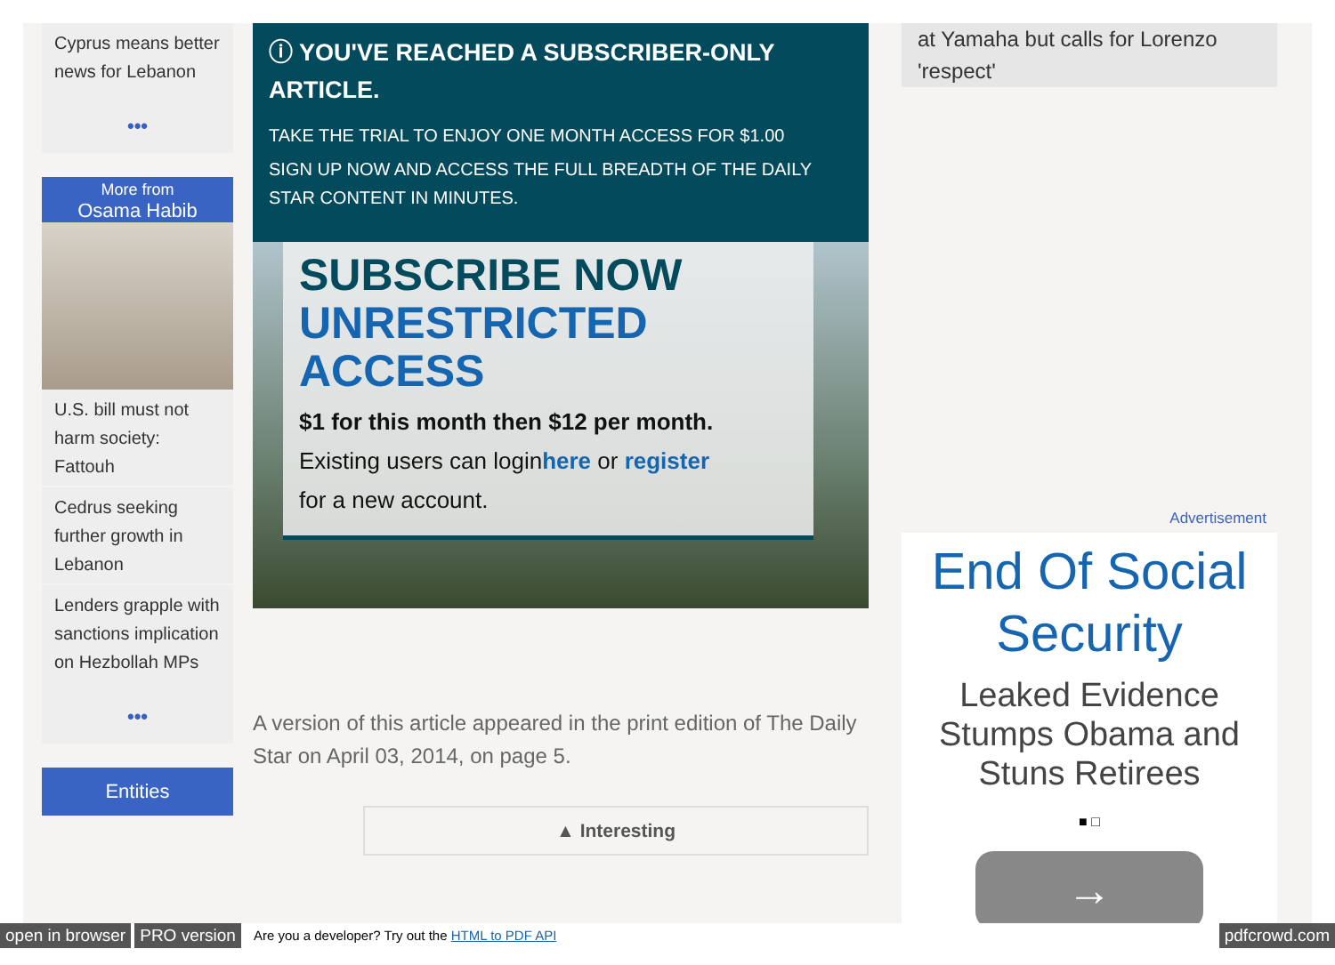Cyprus means better news for Lebanon
•••
More from
Osama Habib
U.S. bill must not harm society: Fattouh
Cedrus seeking further growth in Lebanon
Lenders grapple with sanctions implication on Hezbollah MPs
•••
Entities
ⓘ YOU'VE REACHED A SUBSCRIBER-ONLY ARTICLE.
TAKE THE TRIAL TO ENJOY ONE MONTH ACCESS FOR $1.00
SIGN UP NOW AND ACCESS THE FULL BREADTH OF THE DAILY STAR CONTENT IN MINUTES.
SUBSCRIBE NOW
UNRESTRICTED ACCESS
$1 for this month then $12 per month.
Existing users can loginhere or register
for a new account.
A version of this article appeared in the print edition of The Daily Star on April 03, 2014, on page 5.
▲ Interesting
at Yamaha but calls for Lorenzo 'respect'
Advertisement
End Of Social Security
Leaked Evidence Stumps Obama and Stuns Retirees
■ □
→
open in browser PRO version Are you a developer? Try out the HTML to PDF API pdfcrowd.com